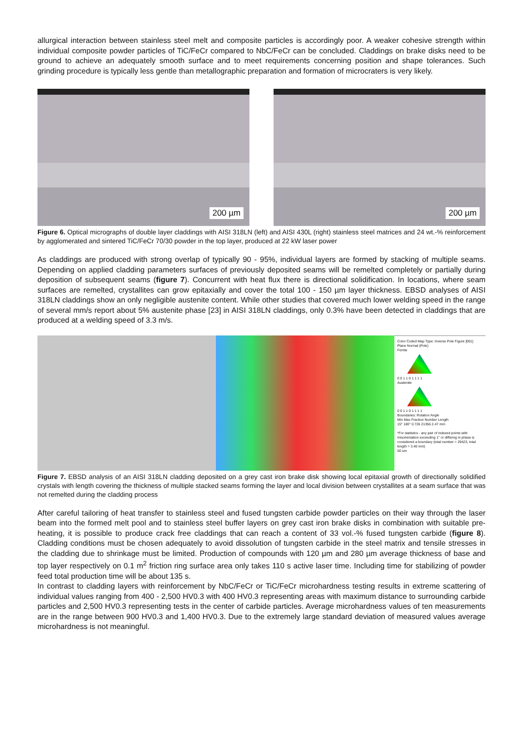allurgical interaction between stainless steel melt and composite particles is accordingly poor. A weaker cohesive strength within individual composite powder particles of TiC/FeCr compared to NbC/FeCr can be concluded. Claddings on brake disks need to be ground to achieve an adequately smooth surface and to meet requirements concerning position and shape tolerances. Such grinding procedure is typically less gentle than metallographic preparation and formation of microcraters is very likely.
200 µm
200 µm
Figure 6. Optical micrographs of double layer claddings with AISI 318LN (left) and AISI 430L (right) stainless steel matrices and 24 wt.-% reinforcement by agglomerated and sintered TiC/FeCr 70/30 powder in the top layer, produced at 22 kW laser power
As claddings are produced with strong overlap of typically 90 - 95%, individual layers are formed by stacking of multiple seams. Depending on applied cladding parameters surfaces of previously deposited seams will be remelted completely or partially during deposition of subsequent seams (figure 7). Concurrent with heat flux there is directional solidification. In locations, where seam surfaces are remelted, crystallites can grow epitaxially and cover the total 100 - 150 µm layer thickness. EBSD analyses of AISI 318LN claddings show an only negligible austenite content. While other studies that covered much lower welding speed in the range of several mm/s report about 5% austenite phase [23] in AISI 318LN claddings, only 0.3% have been detected in claddings that are produced at a welding speed of 3.3 m/s.
Color Coded Map Type: Inverse Pole Figure [001]
Plane Normal (Pole)
Ferrite
0 0 1 1 0 1 1 1 1
Austenite
0 0 1 1 0 1 1 1 1
Boundaries: Rotation Angle
Min Max Fraction Number Length
15° 180° 0.726 21356 2.47 mm
*For statistics - any pair of indexed points with misorientation exceeding 1° or differing in phase is considered a boundary (total number = 29423, total length = 3.40 mm)
50 um
Figure 7. EBSD analysis of an AISI 318LN cladding deposited on a grey cast iron brake disk showing local epitaxial growth of directionally solidified crystals with length covering the thickness of multiple stacked seams forming the layer and local division between crystallites at a seam surface that was not remelted during the cladding process
After careful tailoring of heat transfer to stainless steel and fused tungsten carbide powder particles on their way through the laser beam into the formed melt pool and to stainless steel buffer layers on grey cast iron brake disks in combination with suitable pre-heating, it is possible to produce crack free claddings that can reach a content of 33 vol.-% fused tungsten carbide (figure 8). Cladding conditions must be chosen adequately to avoid dissolution of tungsten carbide in the steel matrix and tensile stresses in the cladding due to shrinkage must be limited. Production of compounds with 120 µm and 280 µm average thickness of base and top layer respectively on 0.1 m<sup>2</sup> friction ring surface area only takes 110 s active laser time. Including time for stabilizing of powder feed total production time will be about 135 s.
In contrast to cladding layers with reinforcement by NbC/FeCr or TiC/FeCr microhardness testing results in extreme scattering of individual values ranging from 400 - 2,500 HV0.3 with 400 HV0.3 representing areas with maximum distance to surrounding carbide particles and 2,500 HV0.3 representing tests in the center of carbide particles. Average microhardness values of ten measurements are in the range between 900 HV0.3 and 1,400 HV0.3. Due to the extremely large standard deviation of measured values average microhardness is not meaningful.